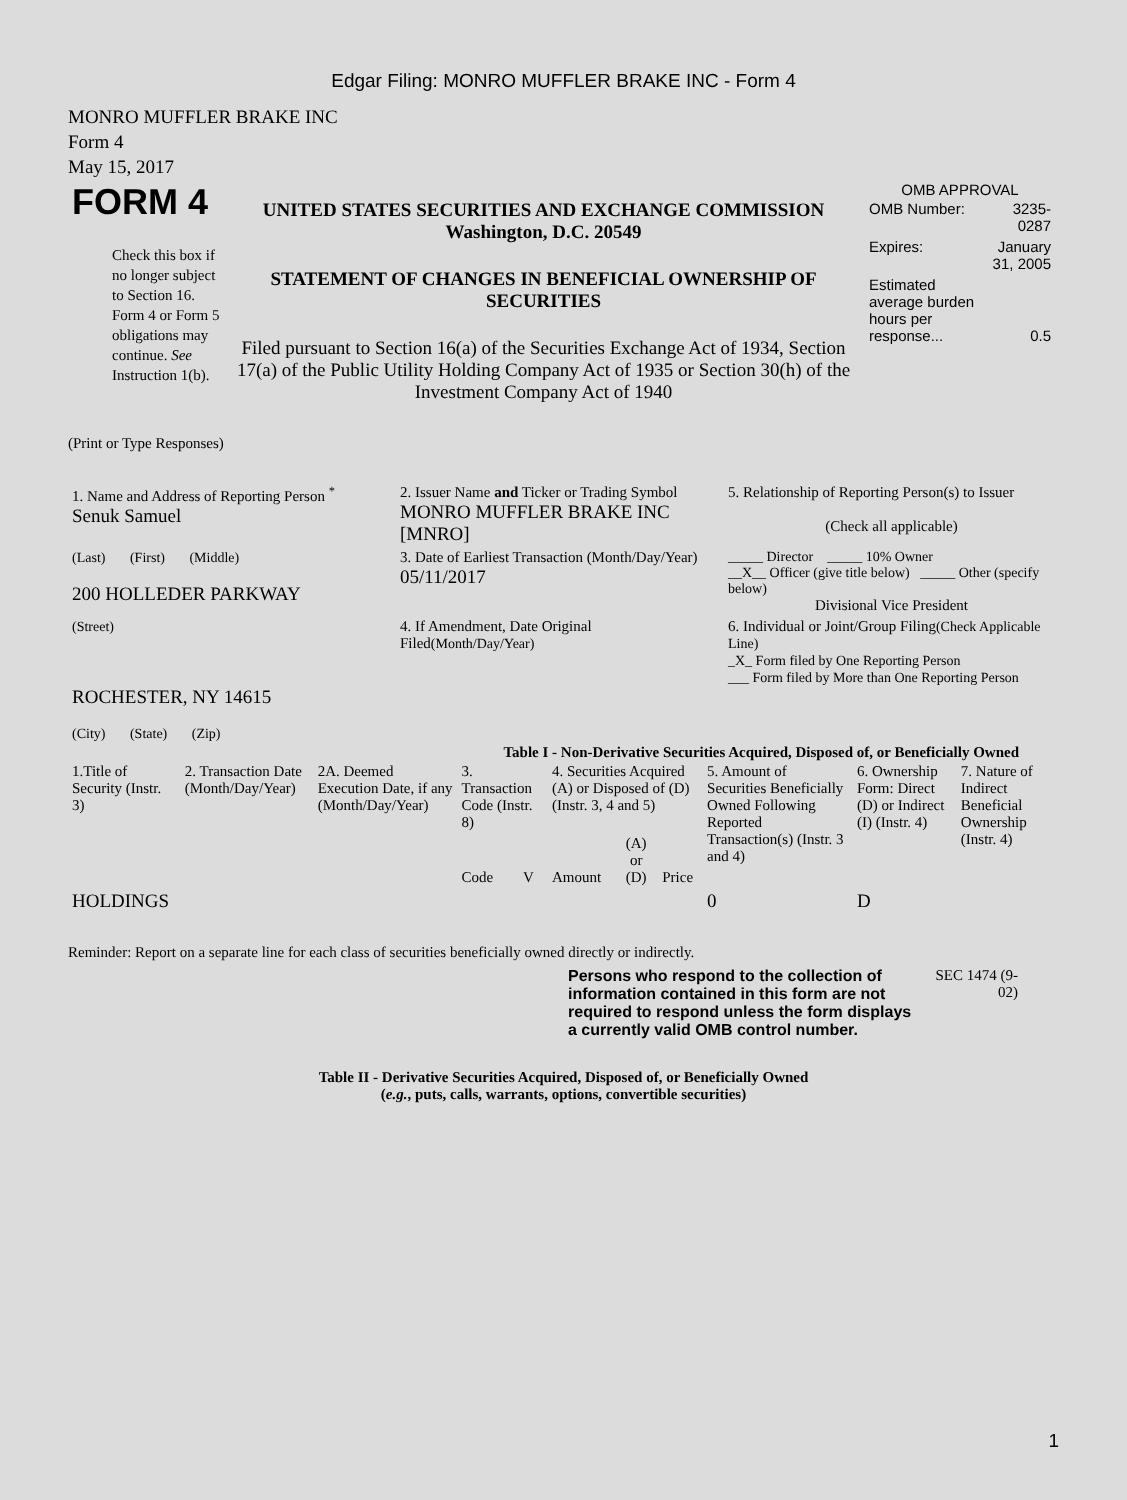Edgar Filing: MONRO MUFFLER BRAKE INC - Form 4
MONRO MUFFLER BRAKE INC
Form 4
May 15, 2017
| FORM 4 Check this box if no longer subject to Section 16. Form 4 or Form 5 obligations may continue. See Instruction 1(b). | UNITED STATES SECURITIES AND EXCHANGE COMMISSION Washington, D.C. 20549 STATEMENT OF CHANGES IN BENEFICIAL OWNERSHIP OF SECURITIES Filed pursuant to Section 16(a) of the Securities Exchange Act of 1934, Section 17(a) of the Public Utility Holding Company Act of 1935 or Section 30(h) of the Investment Company Act of 1940 | OMB APPROVAL / OMB Number: / 3235-0287 / / Expires: / January 31, 2005 / / Estimated average burden hours per response... / 0.5 / |
(Print or Type Responses)
| 1. Name and Address of Reporting Person <sup>*</sup> Senuk Samuel | 2. Issuer Name and Ticker or Trading Symbol MONRO MUFFLER BRAKE INC [MNRO] | 5. Relationship of Reporting Person(s) to Issuer (Check all applicable) |
| (Last) (First) (Middle) 200 HOLLEDER PARKWAY | 3. Date of Earliest Transaction (Month/Day/Year) 05/11/2017 | _____ Director _____ 10% Owner __X__ Officer (give title below) _____ Other (specify below) Divisional Vice President |
| (Street) ROCHESTER, NY 14615 (City) (State) (Zip) | 4. If Amendment, Date Original Filed (Month/Day/Year) | 6. Individual or Joint/Group Filing (Check Applicable Line) _X_ Form filed by One Reporting Person ___ Form filed by More than One Reporting Person |
Table I - Non-Derivative Securities Acquired, Disposed of, or Beneficially Owned
| 1.Title of Security (Instr. 3) | 2. Transaction Date (Month/Day/Year) | 2A. Deemed Execution Date, if any (Month/Day/Year) | 3. Transaction Code (Instr. 8) | | 4. Securities Acquired (A) or Disposed of (D) (Instr. 3, 4 and 5) | | | 5. Amount of Securities Beneficially Owned Following Reported Transaction(s) (Instr. 3 and 4) | 6. Ownership Form: Direct (D) or Indirect (I) (Instr. 4) | 7. Nature of Indirect Beneficial Ownership (Instr. 4) |
| --- | --- | --- | --- | --- | --- | --- | --- | --- | --- | --- |
| | | | Code | V | Amount | (A) or (D) | Price | | | |
| HOLDINGS | | | | | | | | 0 | D | |
Reminder: Report on a separate line for each class of securities beneficially owned directly or indirectly.
Persons who respond to the collection of information contained in this form are not required to respond unless the form displays a currently valid OMB control number.
SEC 1474 (9-02)
Table II - Derivative Securities Acquired, Disposed of, or Beneficially Owned
(e.g., puts, calls, warrants, options, convertible securities)
1